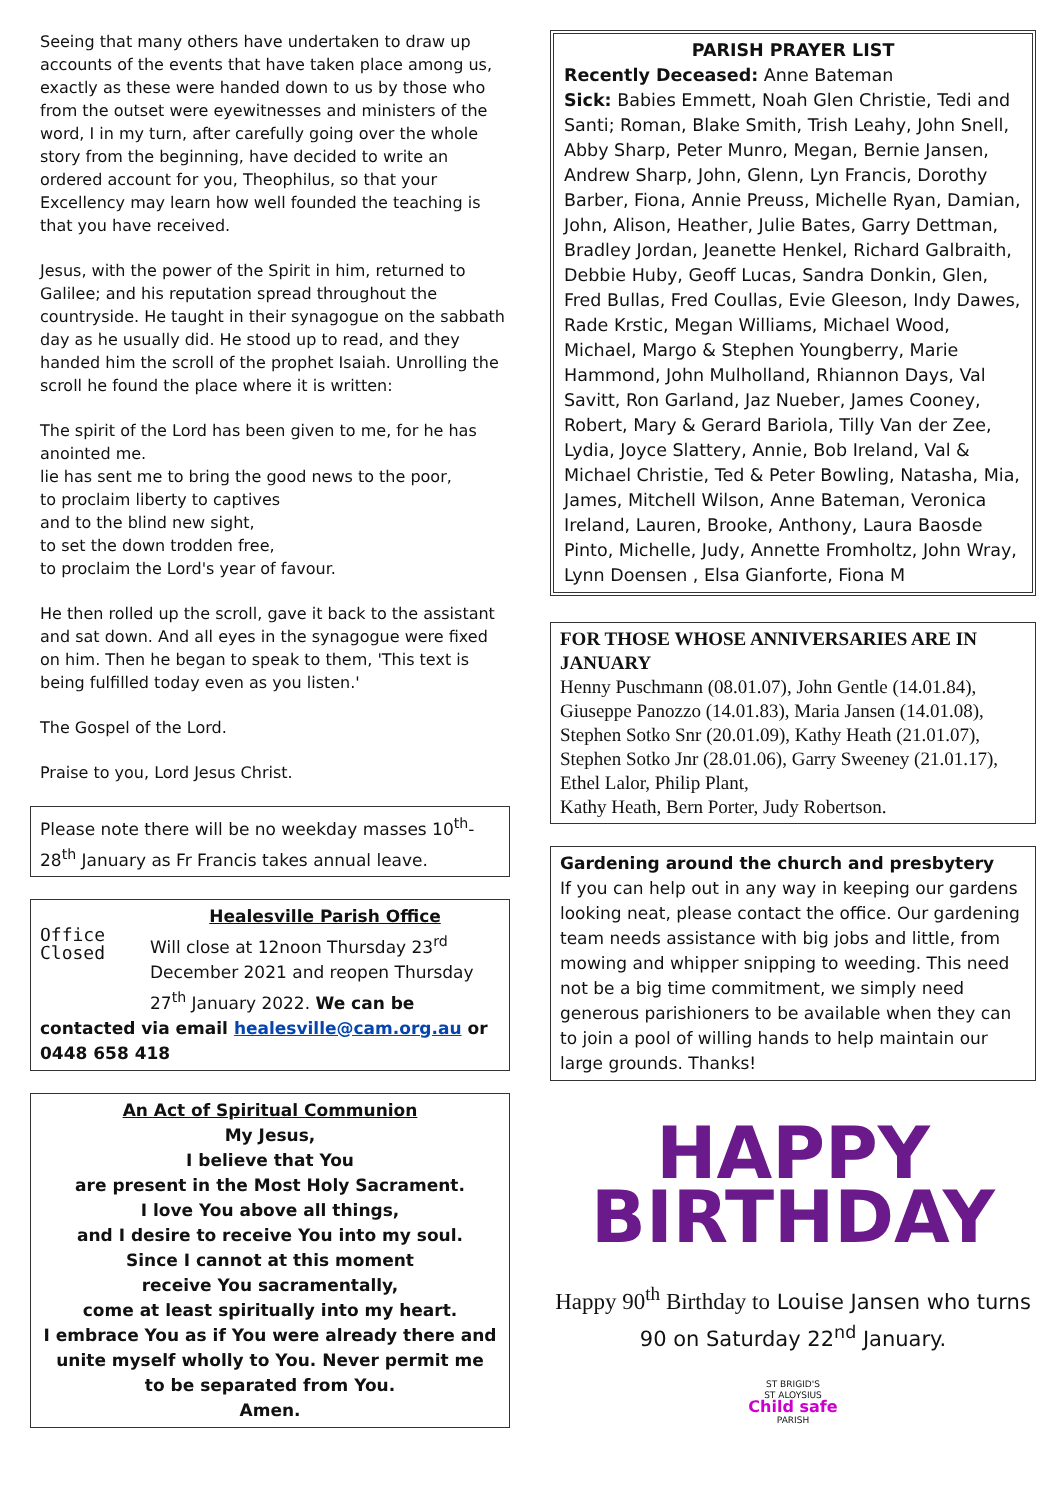Seeing that many others have undertaken to draw up accounts of the events that have taken place among us, exactly as these were handed down to us by those who from the outset were eyewitnesses and ministers of the word, I in my turn, after carefully going over the whole story from the beginning, have decided to write an ordered account for you, Theophilus, so that your Excellency may learn how well founded the teaching is that you have received.
Jesus, with the power of the Spirit in him, returned to Galilee; and his reputation spread throughout the countryside. He taught in their synagogue on the sabbath day as he usually did. He stood up to read, and they handed him the scroll of the prophet Isaiah. Unrolling the scroll he found the place where it is written:
The spirit of the Lord has been given to me, for he has anointed me.
lie has sent me to bring the good news to the poor,
to proclaim liberty to captives
and to the blind new sight,
to set the down trodden free,
to proclaim the Lord's year of favour.
He then rolled up the scroll, gave it back to the assistant and sat down. And all eyes in the synagogue were fixed on him. Then he began to speak to them, 'This text is being fulfilled today even as you listen.'
The Gospel of the Lord.
Praise to you, Lord Jesus Christ.
Please note there will be no weekday masses 10<sup>th</sup>- 28<sup>th</sup> January as Fr Francis takes annual leave.
Office
Closed
Healesville Parish Office
Will close at 12noon Thursday 23<sup>rd</sup> December 2021 and reopen Thursday 27<sup>th</sup> January 2022. We can be contacted via email healesville@cam.org.au or 0448 658 418
An Act of Spiritual Communion
My Jesus,
I believe that You
are present in the Most Holy Sacrament.
I love You above all things,
and I desire to receive You into my soul.
Since I cannot at this moment
receive You sacramentally,
come at least spiritually into my heart.
I embrace You as if You were already there and unite myself wholly to You. Never permit me
to be separated from You.
Amen.
PARISH PRAYER LIST
Recently Deceased: Anne Bateman
Sick: Babies Emmett, Noah Glen Christie, Tedi and Santi; Roman, Blake Smith, Trish Leahy, John Snell, Abby Sharp, Peter Munro, Megan, Bernie Jansen, Andrew Sharp, John, Glenn, Lyn Francis, Dorothy Barber, Fiona, Annie Preuss, Michelle Ryan, Damian, John, Alison, Heather, Julie Bates, Garry Dettman, Bradley Jordan, Jeanette Henkel, Richard Galbraith, Debbie Huby, Geoff Lucas, Sandra Donkin, Glen, Fred Bullas, Fred Coullas, Evie Gleeson, Indy Dawes, Rade Krstic, Megan Williams, Michael Wood, Michael, Margo & Stephen Youngberry, Marie Hammond, John Mulholland, Rhiannon Days, Val Savitt, Ron Garland, Jaz Nueber, James Cooney, Robert, Mary & Gerard Bariola, Tilly Van der Zee, Lydia, Joyce Slattery, Annie, Bob Ireland, Val & Michael Christie, Ted & Peter Bowling, Natasha, Mia, James, Mitchell Wilson, Anne Bateman, Veronica Ireland, Lauren, Brooke, Anthony, Laura Baosde Pinto, Michelle, Judy, Annette Fromholtz, John Wray, Lynn Doensen , Elsa Gianforte, Fiona M
FOR THOSE WHOSE ANNIVERSARIES ARE IN JANUARY
Henny Puschmann (08.01.07), John Gentle (14.01.84), Giuseppe Panozzo (14.01.83), Maria Jansen (14.01.08), Stephen Sotko Snr (20.01.09), Kathy Heath (21.01.07), Stephen Sotko Jnr (28.01.06), Garry Sweeney (21.01.17), Ethel Lalor, Philip Plant,
Kathy Heath, Bern Porter, Judy Robertson.
Gardening around the church and presbytery
If you can help out in any way in keeping our gardens looking neat, please contact the office. Our gardening team needs assistance with big jobs and little, from mowing and whipper snipping to weeding. This need not be a big time commitment, we simply need generous parishioners to be available when they can to join a pool of willing hands to help maintain our large grounds. Thanks!
HAPPY
BIRTHDAY
Happy 90<sup>th</sup> Birthday to Louise Jansen who turns 90 on Saturday 22<sup>nd</sup> January.
ST BRIGID'S
ST ALOYSIUS
Child safe
PARISH